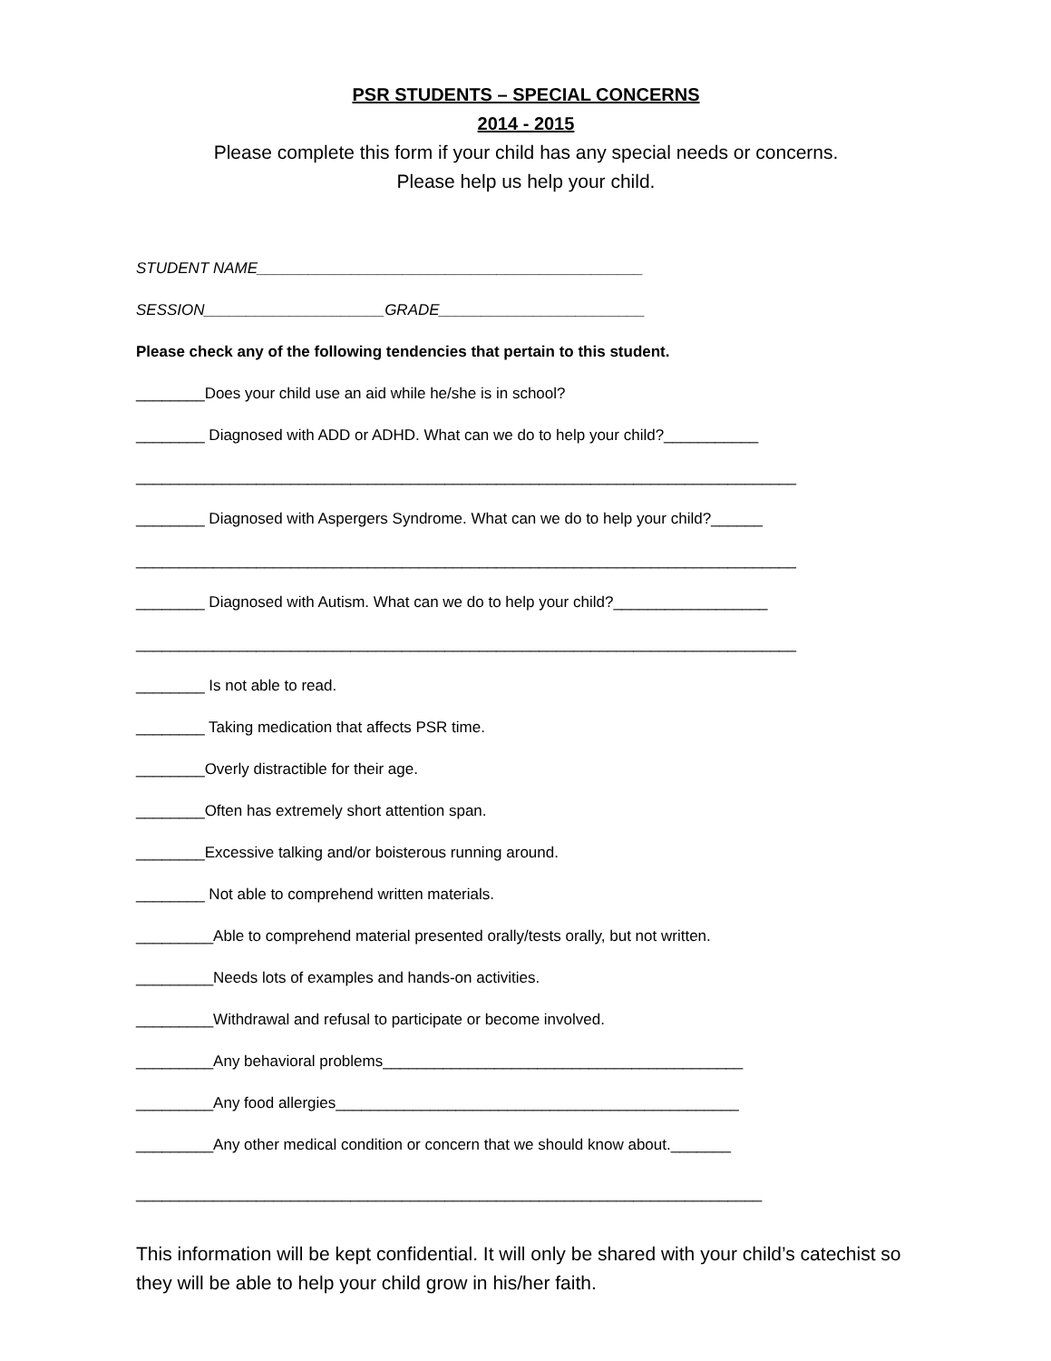PSR STUDENTS – SPECIAL CONCERNS
2014 - 2015
Please complete this form if your child has any special needs or concerns.
Please help us help your child.
STUDENT NAME_____________________________________________
SESSION_____________________GRADE________________________
Please check any of the following tendencies that pertain to this student.
________Does your child use an aid while he/she is in school?
________ Diagnosed with ADD or ADHD. What can we do to help your child?___________
_____________________________________________________________________________
________ Diagnosed with Aspergers Syndrome. What can we do to help your child?______
_____________________________________________________________________________
________ Diagnosed with Autism. What can we do to help your child?__________________
_____________________________________________________________________________
________ Is not able to read.
________ Taking medication that affects PSR time.
________Overly distractible for their age.
________Often has extremely short attention span.
________Excessive talking and/or boisterous running around.
________ Not able to comprehend written materials.
_________Able to comprehend material presented orally/tests orally, but not written.
_________Needs lots of examples and hands-on activities.
_________Withdrawal and refusal to participate or become involved.
_________Any behavioral problems__________________________________________
_________Any food allergies_______________________________________________
_________Any other medical condition or concern that we should know about._______
_________________________________________________________________________
This information will be kept confidential. It will only be shared with your child’s catechist so they will be able to help your child grow in his/her faith.